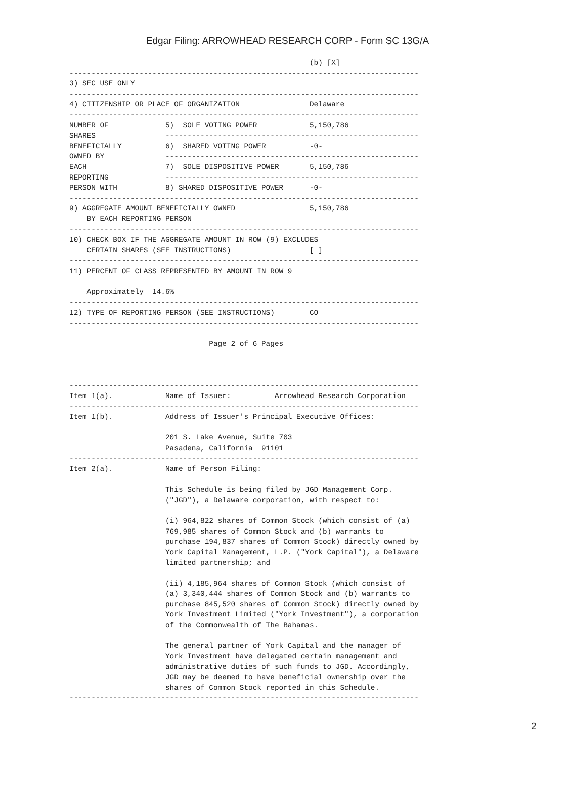Edgar Filing: ARROWHEAD RESEARCH CORP - Form SC 13G/A
                                                       (b) [X]
--------------------------------------------------------------------------------
3) SEC USE ONLY
--------------------------------------------------------------------------------
4) CITIZENSHIP OR PLACE OF ORGANIZATION                Delaware
--------------------------------------------------------------------------------
NUMBER OF             5)  SOLE VOTING POWER            5,150,786
SHARES                ----------------------------------------------------------
BENEFICIALLY          6)  SHARED VOTING POWER          -0-
OWNED BY              ----------------------------------------------------------
EACH                  7)  SOLE DISPOSITIVE POWER       5,150,786
REPORTING             ----------------------------------------------------------
PERSON WITH           8) SHARED DISPOSITIVE POWER      -0-
--------------------------------------------------------------------------------
9) AGGREGATE AMOUNT BENEFICIALLY OWNED                 5,150,786
    BY EACH REPORTING PERSON
--------------------------------------------------------------------------------
10) CHECK BOX IF THE AGGREGATE AMOUNT IN ROW (9) EXCLUDES
    CERTAIN SHARES (SEE INSTRUCTIONS)                  [ ]
--------------------------------------------------------------------------------
11) PERCENT OF CLASS REPRESENTED BY AMOUNT IN ROW 9

    Approximately  14.6%
--------------------------------------------------------------------------------
12) TYPE OF REPORTING PERSON (SEE INSTRUCTIONS)        CO
--------------------------------------------------------------------------------

                                Page 2 of 6 Pages



--------------------------------------------------------------------------------
Item 1(a).            Name of Issuer:          Arrowhead Research Corporation
--------------------------------------------------------------------------------
Item 1(b).            Address of Issuer's Principal Executive Offices:

                      201 S. Lake Avenue, Suite 703
                      Pasadena, California  91101
--------------------------------------------------------------------------------
Item 2(a).            Name of Person Filing:

                      This Schedule is being filed by JGD Management Corp.
                      ("JGD"), a Delaware corporation, with respect to:

                      (i) 964,822 shares of Common Stock (which consist of (a)
                      769,985 shares of Common Stock and (b) warrants to
                      purchase 194,837 shares of Common Stock) directly owned by
                      York Capital Management, L.P. ("York Capital"), a Delaware
                      limited partnership; and

                      (ii) 4,185,964 shares of Common Stock (which consist of
                      (a) 3,340,444 shares of Common Stock and (b) warrants to
                      purchase 845,520 shares of Common Stock) directly owned by
                      York Investment Limited ("York Investment"), a corporation
                      of the Commonwealth of The Bahamas.

                      The general partner of York Capital and the manager of
                      York Investment have delegated certain management and
                      administrative duties of such funds to JGD. Accordingly,
                      JGD may be deemed to have beneficial ownership over the
                      shares of Common Stock reported in this Schedule.
--------------------------------------------------------------------------------
2